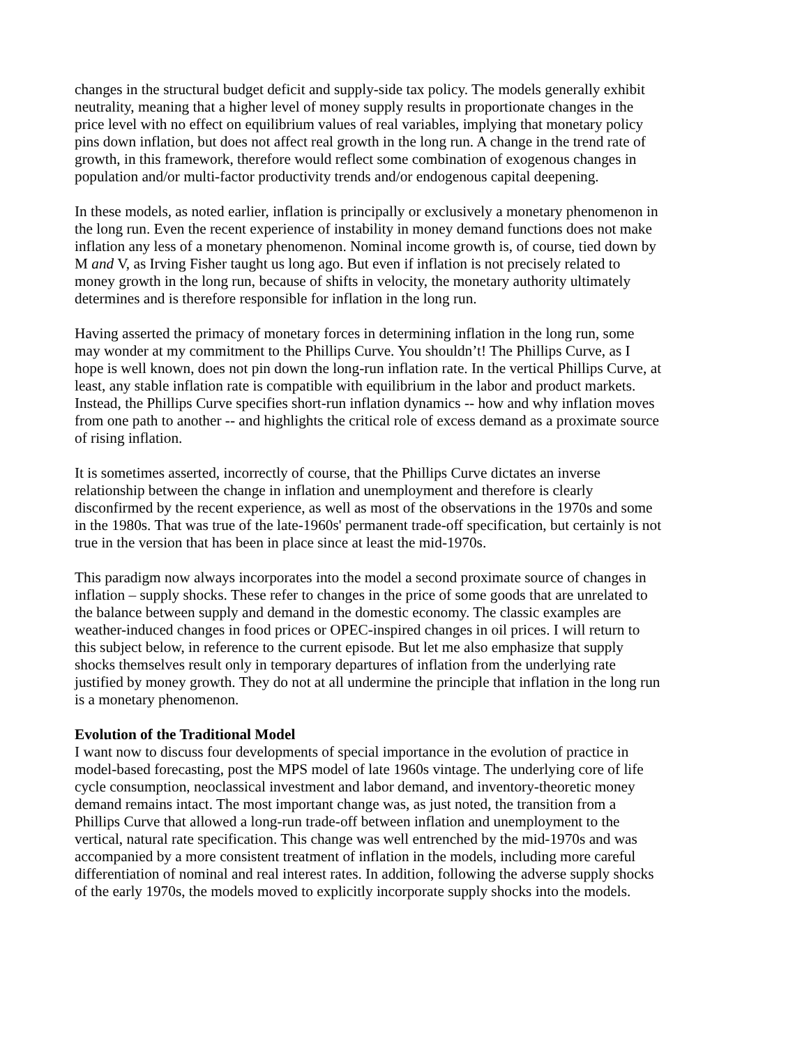changes in the structural budget deficit and supply-side tax policy. The models generally exhibit neutrality, meaning that a higher level of money supply results in proportionate changes in the price level with no effect on equilibrium values of real variables, implying that monetary policy pins down inflation, but does not affect real growth in the long run. A change in the trend rate of growth, in this framework, therefore would reflect some combination of exogenous changes in population and/or multi-factor productivity trends and/or endogenous capital deepening.
In these models, as noted earlier, inflation is principally or exclusively a monetary phenomenon in the long run. Even the recent experience of instability in money demand functions does not make inflation any less of a monetary phenomenon. Nominal income growth is, of course, tied down by M and V, as Irving Fisher taught us long ago. But even if inflation is not precisely related to money growth in the long run, because of shifts in velocity, the monetary authority ultimately determines and is therefore responsible for inflation in the long run.
Having asserted the primacy of monetary forces in determining inflation in the long run, some may wonder at my commitment to the Phillips Curve. You shouldn’t! The Phillips Curve, as I hope is well known, does not pin down the long-run inflation rate. In the vertical Phillips Curve, at least, any stable inflation rate is compatible with equilibrium in the labor and product markets. Instead, the Phillips Curve specifies short-run inflation dynamics -- how and why inflation moves from one path to another -- and highlights the critical role of excess demand as a proximate source of rising inflation.
It is sometimes asserted, incorrectly of course, that the Phillips Curve dictates an inverse relationship between the change in inflation and unemployment and therefore is clearly disconfirmed by the recent experience, as well as most of the observations in the 1970s and some in the 1980s. That was true of the late-1960s' permanent trade-off specification, but certainly is not true in the version that has been in place since at least the mid-1970s.
This paradigm now always incorporates into the model a second proximate source of changes in inflation – supply shocks. These refer to changes in the price of some goods that are unrelated to the balance between supply and demand in the domestic economy. The classic examples are weather-induced changes in food prices or OPEC-inspired changes in oil prices. I will return to this subject below, in reference to the current episode. But let me also emphasize that supply shocks themselves result only in temporary departures of inflation from the underlying rate justified by money growth. They do not at all undermine the principle that inflation in the long run is a monetary phenomenon.
Evolution of the Traditional Model
I want now to discuss four developments of special importance in the evolution of practice in model-based forecasting, post the MPS model of late 1960s vintage. The underlying core of life cycle consumption, neoclassical investment and labor demand, and inventory-theoretic money demand remains intact. The most important change was, as just noted, the transition from a Phillips Curve that allowed a long-run trade-off between inflation and unemployment to the vertical, natural rate specification. This change was well entrenched by the mid-1970s and was accompanied by a more consistent treatment of inflation in the models, including more careful differentiation of nominal and real interest rates. In addition, following the adverse supply shocks of the early 1970s, the models moved to explicitly incorporate supply shocks into the models.